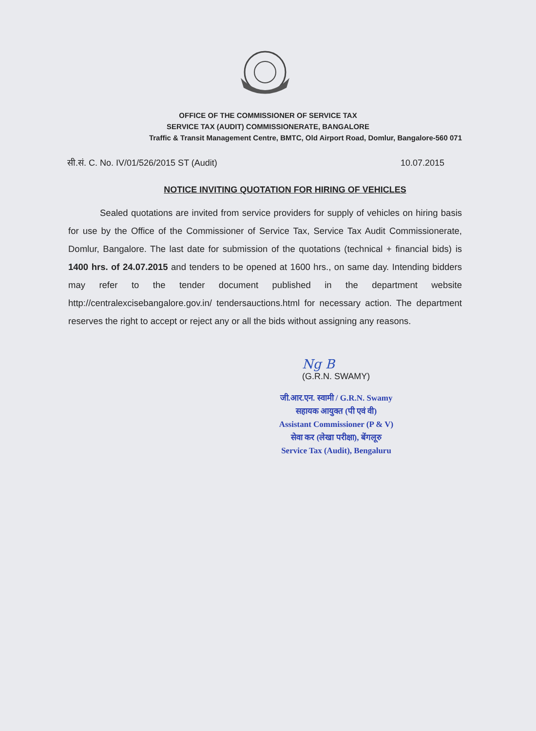OFFICE OF THE COMMISSIONER OF SERVICE TAX
SERVICE TAX (AUDIT) COMMISSIONERATE, BANGALORE
Traffic & Transit Management Centre, BMTC, Old Airport Road, Domlur, Bangalore-560 071
सी.सं. C. No. IV/01/526/2015 ST (Audit) 10.07.2015
NOTICE INVITING QUOTATION FOR HIRING OF VEHICLES
Sealed quotations are invited from service providers for supply of vehicles on hiring basis for use by the Office of the Commissioner of Service Tax, Service Tax Audit Commissionerate, Domlur, Bangalore. The last date for submission of the quotations (technical + financial bids) is 1400 hrs. of 24.07.2015 and tenders to be opened at 1600 hrs., on same day. Intending bidders may refer to the tender document published in the department website http://centralexcisebangalore.gov.in/ tendersauctions.html for necessary action. The department reserves the right to accept or reject any or all the bids without assigning any reasons.
Ng B
(G.R.N. SWAMY)
जी.आर.एन. स्वामी / G.R.N. Swamy
सहायक आयुक्त (पी एवं वी)
Assistant Commissioner (P & V)
सेवा कर (लेखा परीक्षा), बेंगलूरु
Service Tax (Audit), Bengaluru